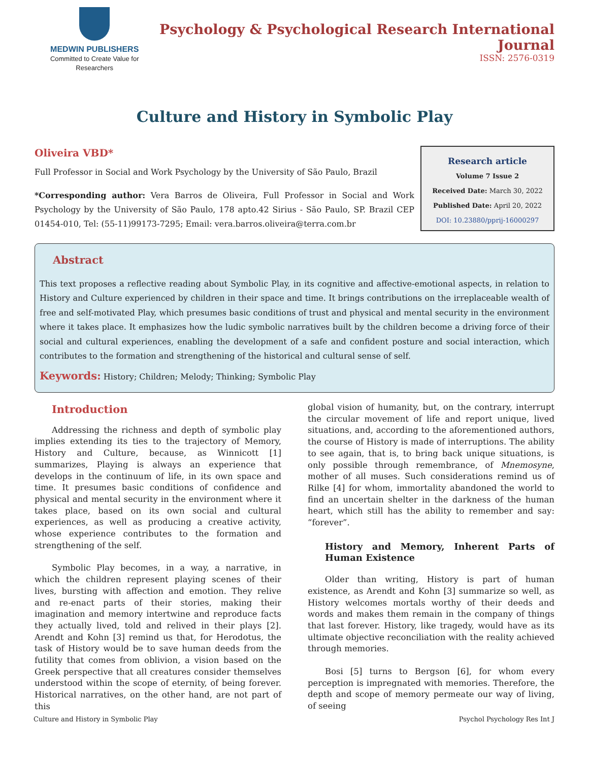MEDWIN PUBLISHERS
Committed to Create Value for Researchers
Psychology & Psychological Research International Journal
ISSN: 2576-0319
Culture and History in Symbolic Play
Oliveira VBD*
Full Professor in Social and Work Psychology by the University of São Paulo, Brazil
*Corresponding author: Vera Barros de Oliveira, Full Professor in Social and Work Psychology by the University of São Paulo, 178 apto.42 Sirius - São Paulo, SP. Brazil CEP 01454-010, Tel: (55-11)99173-7295; Email: vera.barros.oliveira@terra.com.br
Research article
Volume 7 Issue 2
Received Date: March 30, 2022
Published Date: April 20, 2022
DOI: 10.23880/pprij-16000297
Abstract
This text proposes a reflective reading about Symbolic Play, in its cognitive and affective-emotional aspects, in relation to History and Culture experienced by children in their space and time. It brings contributions on the irreplaceable wealth of free and self-motivated Play, which presumes basic conditions of trust and physical and mental security in the environment where it takes place. It emphasizes how the ludic symbolic narratives built by the children become a driving force of their social and cultural experiences, enabling the development of a safe and confident posture and social interaction, which contributes to the formation and strengthening of the historical and cultural sense of self.
Keywords: History; Children; Melody; Thinking; Symbolic Play
Introduction
Addressing the richness and depth of symbolic play implies extending its ties to the trajectory of Memory, History and Culture, because, as Winnicott [1] summarizes, Playing is always an experience that develops in the continuum of life, in its own space and time. It presumes basic conditions of confidence and physical and mental security in the environment where it takes place, based on its own social and cultural experiences, as well as producing a creative activity, whose experience contributes to the formation and strengthening of the self.
Symbolic Play becomes, in a way, a narrative, in which the children represent playing scenes of their lives, bursting with affection and emotion. They relive and re-enact parts of their stories, making their imagination and memory intertwine and reproduce facts they actually lived, told and relived in their plays [2]. Arendt and Kohn [3] remind us that, for Herodotus, the task of History would be to save human deeds from the futility that comes from oblivion, a vision based on the Greek perspective that all creatures consider themselves understood within the scope of eternity, of being forever. Historical narratives, on the other hand, are not part of this
global vision of humanity, but, on the contrary, interrupt the circular movement of life and report unique, lived situations, and, according to the aforementioned authors, the course of History is made of interruptions. The ability to see again, that is, to bring back unique situations, is only possible through remembrance, of Mnemosyne, mother of all muses. Such considerations remind us of Rilke [4] for whom, immortality abandoned the world to find an uncertain shelter in the darkness of the human heart, which still has the ability to remember and say: “forever”.
History and Memory, Inherent Parts of Human Existence
Older than writing, History is part of human existence, as Arendt and Kohn [3] summarize so well, as History welcomes mortals worthy of their deeds and words and makes them remain in the company of things that last forever. History, like tragedy, would have as its ultimate objective reconciliation with the reality achieved through memories.
Bosi [5] turns to Bergson [6], for whom every perception is impregnated with memories. Therefore, the depth and scope of memory permeate our way of living, of seeing
Culture and History in Symbolic Play Psychol Psychology Res Int J